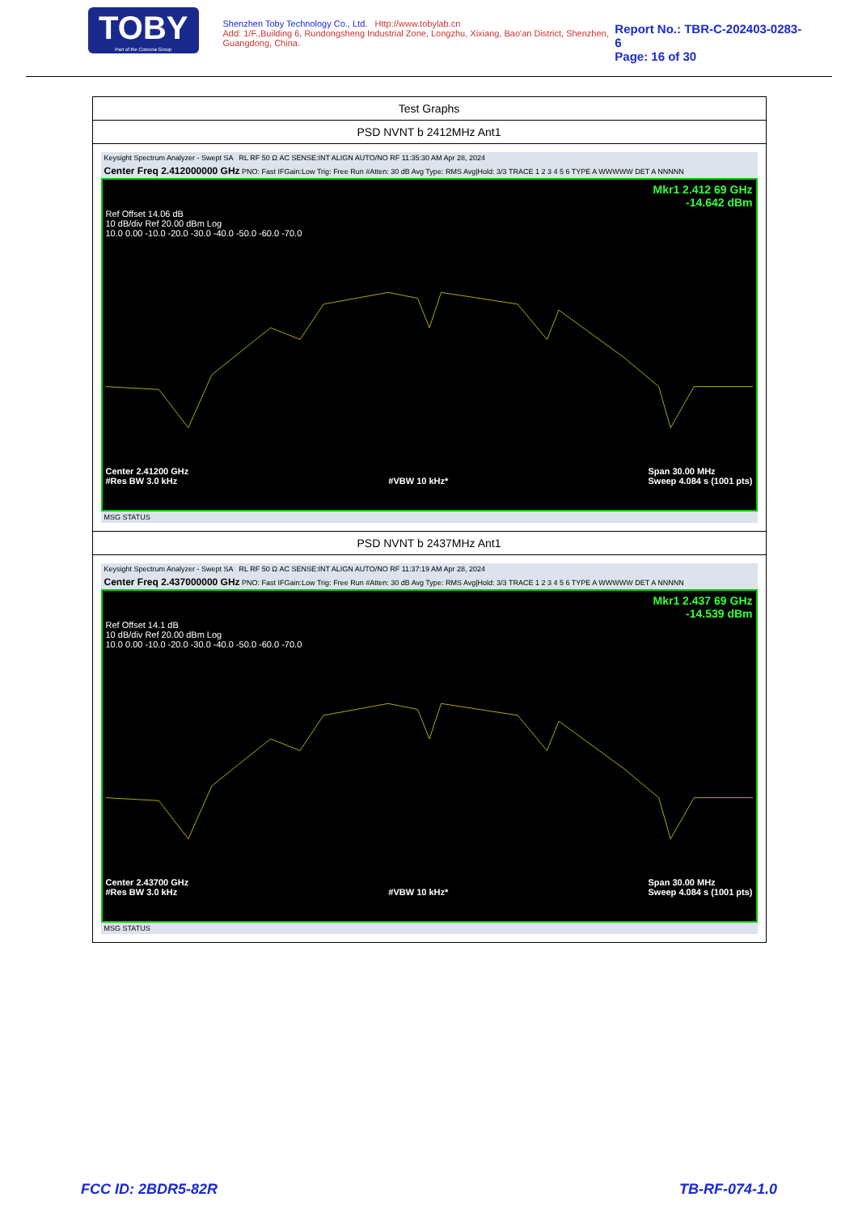TOBY
Part of the Cotecna Group
Shenzhen Toby Technology Co., Ltd. Http://www.tobylab.cn
Add: 1/F.,Building 6, Rundongsheng Industrial Zone, Longzhu, Xixiang, Bao'an District, Shenzhen, Guangdong, China.
Report No.: TBR-C-202403-0283-6
Page: 16 of 30
| Test Graphs |
| PSD NVNT b 2412MHz Ant1 |
| Keysight Spectrum Analyzer - Swept SA RL RF 50 Ω AC SENSE:INT ALIGN AUTO/NO RF 11:35:30 AM Apr 28, 2024 Center Freq 2.412000000 GHz PNO: Fast IFGain:Low Trig: Free Run #Atten: 30 dB Avg Type: RMS Avg/Hold: 3/3 TRACE 1 2 3 4 5 6 TYPE A WWWWW DET A NNNNN Mkr1 2.412 69 GHz -14.642 dBm Ref Offset 14.06 dB 10 dB/div Ref 20.00 dBm Log 10.0 0.00 -10.0 -20.0 -30.0 -40.0 -50.0 -60.0 -70.0 Center 2.41200 GHz #Res BW 3.0 kHz #VBW 10 kHz* Span 30.00 MHz Sweep 4.084 s (1001 pts) MSG STATUS |
| PSD NVNT b 2437MHz Ant1 |
| Keysight Spectrum Analyzer - Swept SA RL RF 50 Ω AC SENSE:INT ALIGN AUTO/NO RF 11:37:19 AM Apr 28, 2024 Center Freq 2.437000000 GHz PNO: Fast IFGain:Low Trig: Free Run #Atten: 30 dB Avg Type: RMS Avg/Hold: 3/3 TRACE 1 2 3 4 5 6 TYPE A WWWWW DET A NNNNN Mkr1 2.437 69 GHz -14.539 dBm Ref Offset 14.1 dB 10 dB/div Ref 20.00 dBm Log 10.0 0.00 -10.0 -20.0 -30.0 -40.0 -50.0 -60.0 -70.0 Center 2.43700 GHz #Res BW 3.0 kHz #VBW 10 kHz* Span 30.00 MHz Sweep 4.084 s (1001 pts) MSG STATUS |
FCC ID: 2BDR5-82R TB-RF-074-1.0